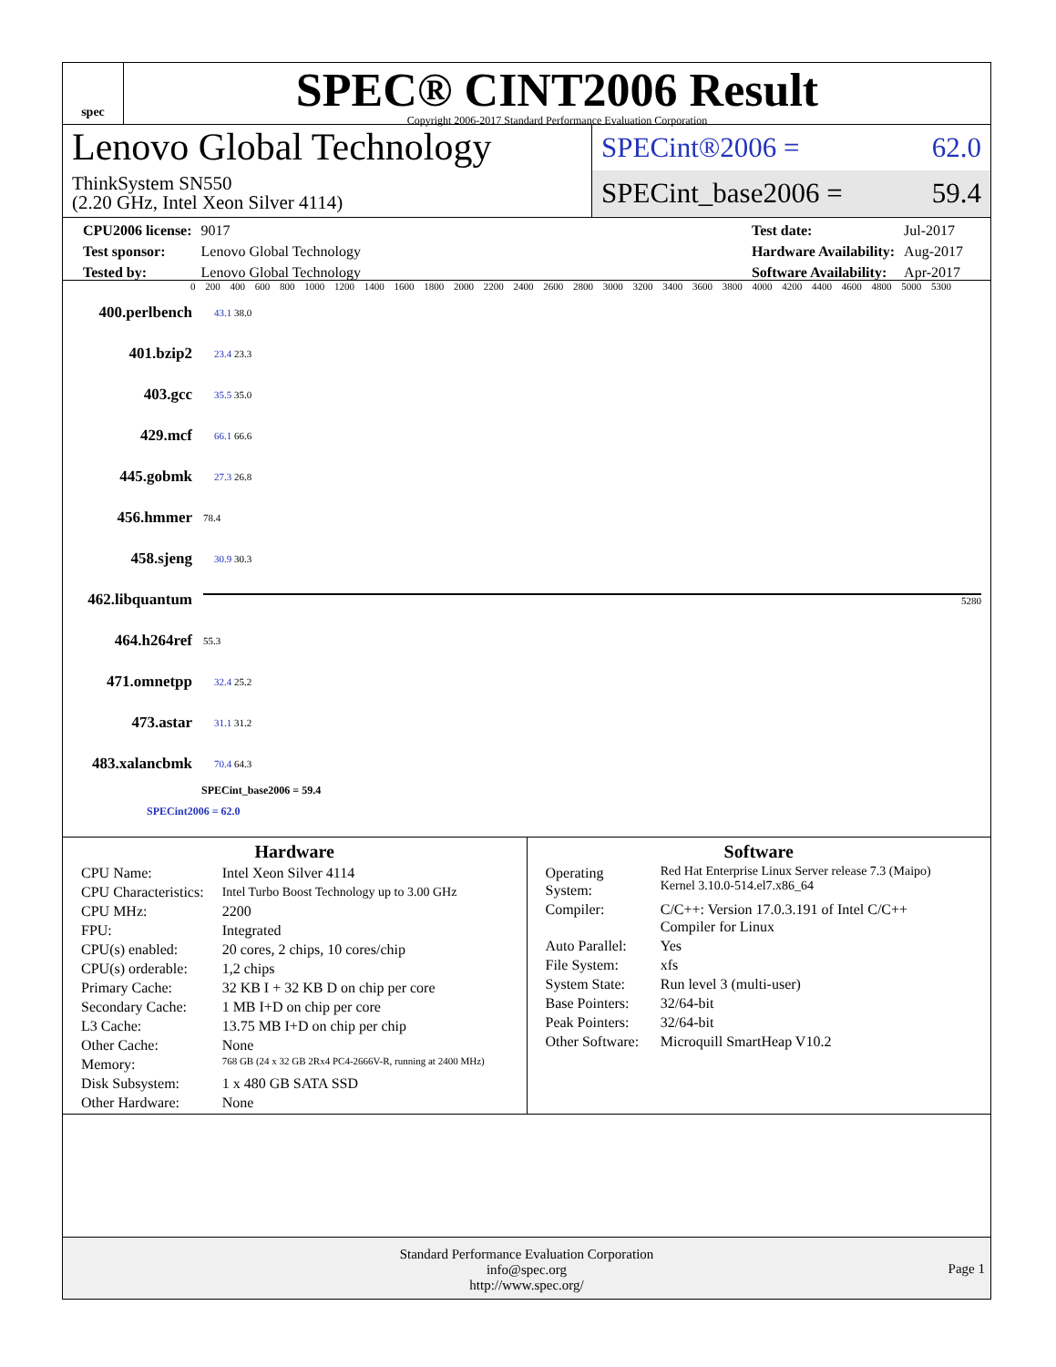spec
SPEC® CINT2006 Result
Copyright 2006-2017 Standard Performance Evaluation Corporation
Lenovo Global Technology
ThinkSystem SN550
(2.20 GHz, Intel Xeon Silver 4114)
SPECint®2006 = 62.0
SPECint_base2006 = 59.4
| CPU2006 license: | 9017 |
| Test sponsor: | Lenovo Global Technology |
| Tested by: | Lenovo Global Technology |
| Test date: | Jul-2017 |
| Hardware Availability: | Aug-2017 |
| Software Availability: | Apr-2017 |
0 200 400 600 800 1000 1200 1400 1600 1800 2000 2200 2400 2600 2800 3000 3200 3400 3600 3800 4000 4200 4400 4600 4800 5000 5300
400.perlbench 43.1 38.0
401.bzip2 23.4 23.3
403.gcc 35.5 35.0
429.mcf 66.1 66.6
445.gobmk 27.3 26.8
456.hmmer 78.4
458.sjeng 30.9 30.3
462.libquantum 5280
464.h264ref 55.3
471.omnetpp 32.4 25.2
473.astar 31.1 31.2
483.xalancbmk 70.4 64.3
SPECint_base2006 = 59.4
SPECint2006 = 62.0
Hardware
| CPU Name: | Intel Xeon Silver 4114 |
| CPU Characteristics: | Intel Turbo Boost Technology up to 3.00 GHz |
| CPU MHz: | 2200 |
| FPU: | Integrated |
| CPU(s) enabled: | 20 cores, 2 chips, 10 cores/chip |
| CPU(s) orderable: | 1,2 chips |
| Primary Cache: | 32 KB I + 32 KB D on chip per core |
| Secondary Cache: | 1 MB I+D on chip per core |
| L3 Cache: | 13.75 MB I+D on chip per chip |
| Other Cache: | None |
| Memory: | 768 GB (24 x 32 GB 2Rx4 PC4-2666V-R, running at 2400 MHz) |
| Disk Subsystem: | 1 x 480 GB SATA SSD |
| Other Hardware: | None |
Software
| Operating System: | Red Hat Enterprise Linux Server release 7.3 (Maipo) Kernel 3.10.0-514.el7.x86_64 |
| Compiler: | C/C++: Version 17.0.3.191 of Intel C/C++ Compiler for Linux |
| Auto Parallel: | Yes |
| File System: | xfs |
| System State: | Run level 3 (multi-user) |
| Base Pointers: | 32/64-bit |
| Peak Pointers: | 32/64-bit |
| Other Software: | Microquill SmartHeap V10.2 |
Standard Performance Evaluation Corporation
info@spec.org
http://www.spec.org/
Page 1